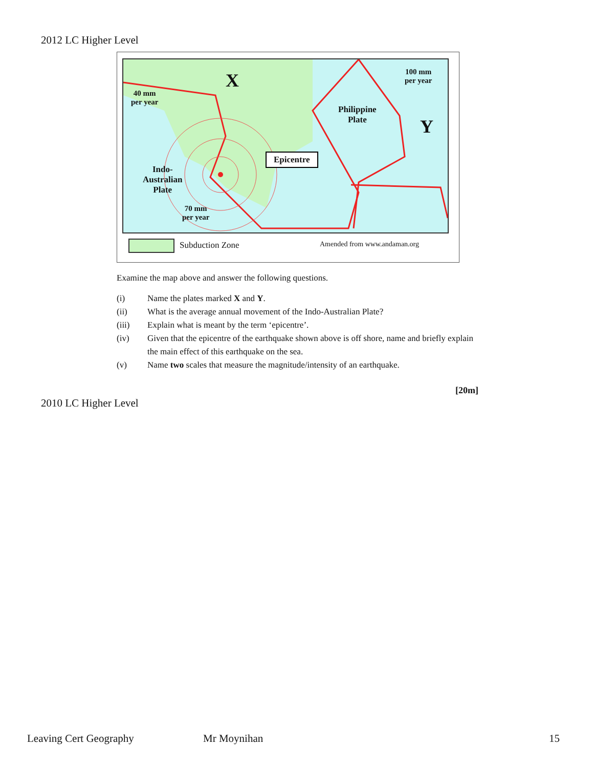2012 LC Higher Level
X
Y
40 mm
per year
100 mm
per year
Philippine
Plate
Indo-
Australian
Plate
70 mm
per year
Epicentre
Subduction Zone Amended from www.andaman.org
Examine the map above and answer the following questions.
(i) Name the plates marked X and Y.
(ii) What is the average annual movement of the Indo-Australian Plate?
(iii) Explain what is meant by the term ‘epicentre’.
(iv) Given that the epicentre of the earthquake shown above is off shore, name and briefly explain the main effect of this earthquake on the sea.
(v) Name two scales that measure the magnitude/intensity of an earthquake.
[20m]
2010 LC Higher Level
Leaving Cert Geography Mr Moynihan 15